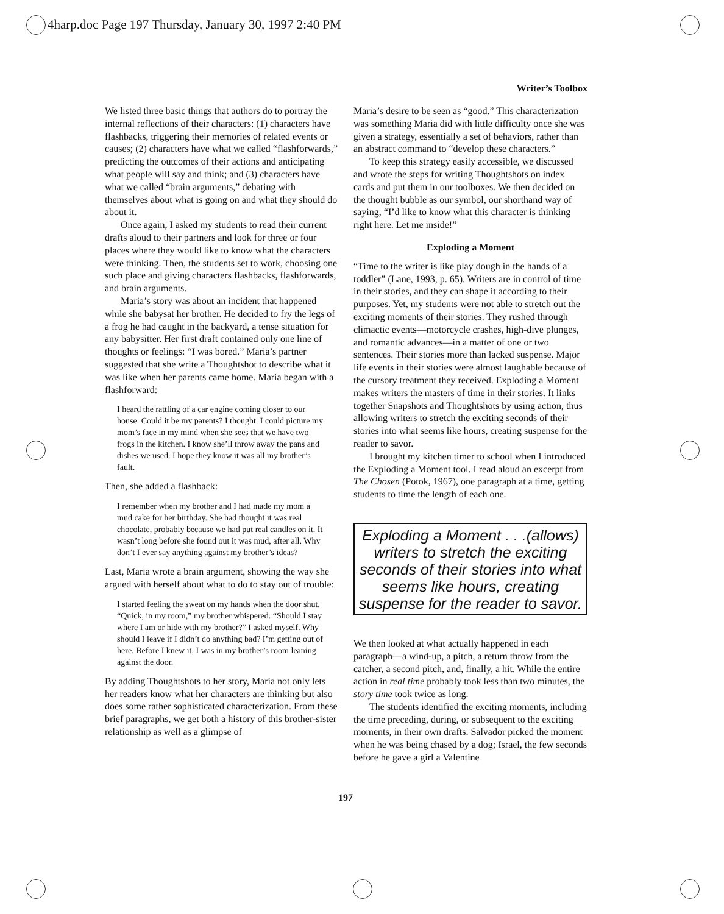4harp.doc Page 197 Thursday, January 30, 1997 2:40 PM
Writer’s Toolbox
We listed three basic things that authors do to portray the internal reflections of their characters: (1) characters have flashbacks, triggering their memories of related events or causes; (2) characters have what we called “flashforwards,” predicting the outcomes of their actions and anticipating what people will say and think; and (3) characters have what we called “brain arguments,” debating with themselves about what is going on and what they should do about it.
Once again, I asked my students to read their current drafts aloud to their partners and look for three or four places where they would like to know what the characters were thinking. Then, the students set to work, choosing one such place and giving characters flashbacks, flashforwards, and brain arguments.
Maria’s story was about an incident that happened while she babysat her brother. He decided to fry the legs of a frog he had caught in the backyard, a tense situation for any babysitter. Her first draft contained only one line of thoughts or feelings: “I was bored.” Maria’s partner suggested that she write a Thoughtshot to describe what it was like when her parents came home. Maria began with a flashforward:
I heard the rattling of a car engine coming closer to our house. Could it be my parents? I thought. I could picture my mom’s face in my mind when she sees that we have two frogs in the kitchen. I know she’ll throw away the pans and dishes we used. I hope they know it was all my brother’s fault.
Then, she added a flashback:
I remember when my brother and I had made my mom a mud cake for her birthday. She had thought it was real chocolate, probably because we had put real candles on it. It wasn’t long before she found out it was mud, after all. Why don’t I ever say anything against my brother’s ideas?
Last, Maria wrote a brain argument, showing the way she argued with herself about what to do to stay out of trouble:
I started feeling the sweat on my hands when the door shut. “Quick, in my room,” my brother whispered. “Should I stay where I am or hide with my brother?” I asked myself. Why should I leave if I didn’t do anything bad? I’m getting out of here. Before I knew it, I was in my brother’s room leaning against the door.
By adding Thoughtshots to her story, Maria not only lets her readers know what her characters are thinking but also does some rather sophisticated characterization. From these brief paragraphs, we get both a history of this brother-sister relationship as well as a glimpse of
Maria’s desire to be seen as “good.” This characterization was something Maria did with little difficulty once she was given a strategy, essentially a set of behaviors, rather than an abstract command to “develop these characters.”
To keep this strategy easily accessible, we discussed and wrote the steps for writing Thoughtshots on index cards and put them in our toolboxes. We then decided on the thought bubble as our symbol, our shorthand way of saying, “I’d like to know what this character is thinking right here. Let me inside!”
Exploding a Moment
“Time to the writer is like play dough in the hands of a toddler” (Lane, 1993, p. 65). Writers are in control of time in their stories, and they can shape it according to their purposes. Yet, my students were not able to stretch out the exciting moments of their stories. They rushed through climactic events—motorcycle crashes, high-dive plunges, and romantic advances—in a matter of one or two sentences. Their stories more than lacked suspense. Major life events in their stories were almost laughable because of the cursory treatment they received. Exploding a Moment makes writers the masters of time in their stories. It links together Snapshots and Thoughtshots by using action, thus allowing writers to stretch the exciting seconds of their stories into what seems like hours, creating suspense for the reader to savor.
I brought my kitchen timer to school when I introduced the Exploding a Moment tool. I read aloud an excerpt from The Chosen (Potok, 1967), one paragraph at a time, getting students to time the length of each one.
Exploding a Moment . . .(allows) writers to stretch the exciting seconds of their stories into what seems like hours, creating suspense for the reader to savor.
We then looked at what actually happened in each paragraph—a wind-up, a pitch, a return throw from the catcher, a second pitch, and, finally, a hit. While the entire action in real time probably took less than two minutes, the story time took twice as long.
The students identified the exciting moments, including the time preceding, during, or subsequent to the exciting moments, in their own drafts. Salvador picked the moment when he was being chased by a dog; Israel, the few seconds before he gave a girl a Valentine
197